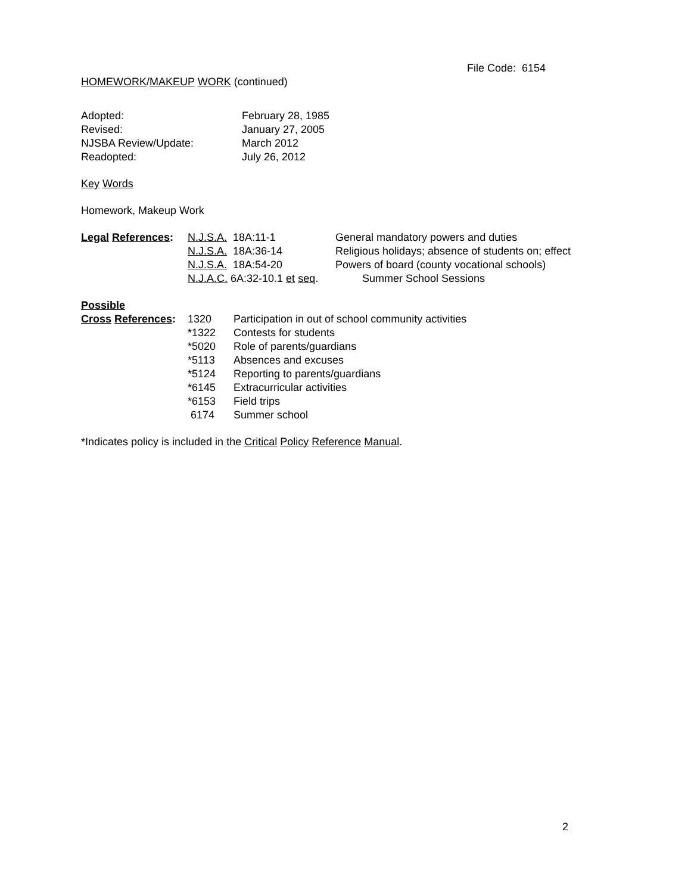File Code: 6154
HOMEWORK/MAKEUP WORK (continued)
| Adopted: | February 28, 1985 |
| Revised: | January 27, 2005 |
| NJSBA Review/Update: | March 2012 |
| Readopted: | July 26, 2012 |
Key Words
Homework, Makeup Work
| Legal References : | N.J.S.A. 18A:11-1 | General mandatory powers and duties |
| | N.J.S.A. 18A:36-14 | Religious holidays; absence of students on; effect |
| | N.J.S.A. 18A:54-20 | Powers of board (county vocational schools) |
| | N.J.A.C. 6A:32-10.1 et seq . | Summer School Sessions |
| Possible | | |
| Cross References : | 1320 | Participation in out of school community activities |
| | *1322 | Contests for students |
| | *5020 | Role of parents/guardians |
| | *5113 | Absences and excuses |
| | *5124 | Reporting to parents/guardians |
| | *6145 | Extracurricular activities |
| | *6153 | Field trips |
| | 6174 | Summer school |
*Indicates policy is included in the Critical Policy Reference Manual.
2